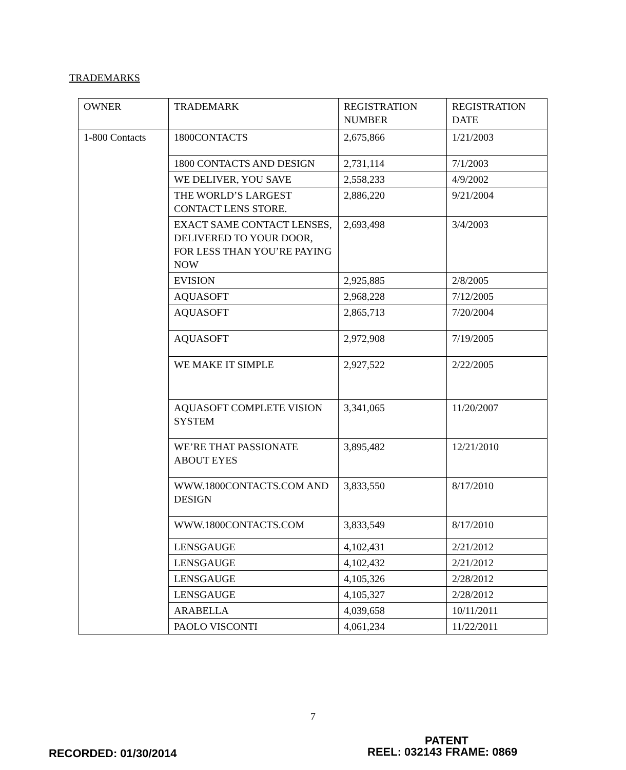TRADEMARKS
| OWNER | TRADEMARK | REGISTRATION NUMBER | REGISTRATION DATE |
| 1-800 Contacts | 1800CONTACTS | 2,675,866 | 1/21/2003 |
| | 1800 CONTACTS AND DESIGN | 2,731,114 | 7/1/2003 |
| | WE DELIVER, YOU SAVE | 2,558,233 | 4/9/2002 |
| | THE WORLD’S LARGEST CONTACT LENS STORE. | 2,886,220 | 9/21/2004 |
| | EXACT SAME CONTACT LENSES, DELIVERED TO YOUR DOOR, FOR LESS THAN YOU’RE PAYING NOW | 2,693,498 | 3/4/2003 |
| | EVISION | 2,925,885 | 2/8/2005 |
| | AQUASOFT | 2,968,228 | 7/12/2005 |
| | AQUASOFT | 2,865,713 | 7/20/2004 |
| | AQUASOFT | 2,972,908 | 7/19/2005 |
| | WE MAKE IT SIMPLE | 2,927,522 | 2/22/2005 |
| | AQUASOFT COMPLETE VISION SYSTEM | 3,341,065 | 11/20/2007 |
| | WE’RE THAT PASSIONATE ABOUT EYES | 3,895,482 | 12/21/2010 |
| | WWW.1800CONTACTS.COM AND DESIGN | 3,833,550 | 8/17/2010 |
| | WWW.1800CONTACTS.COM | 3,833,549 | 8/17/2010 |
| | LENSGAUGE | 4,102,431 | 2/21/2012 |
| | LENSGAUGE | 4,102,432 | 2/21/2012 |
| | LENSGAUGE | 4,105,326 | 2/28/2012 |
| | LENSGAUGE | 4,105,327 | 2/28/2012 |
| | ARABELLA | 4,039,658 | 10/11/2011 |
| | PAOLO VISCONTI | 4,061,234 | 11/22/2011 |
7
PATENT
RECORDED: 01/30/2014 REEL: 032143 FRAME: 0869